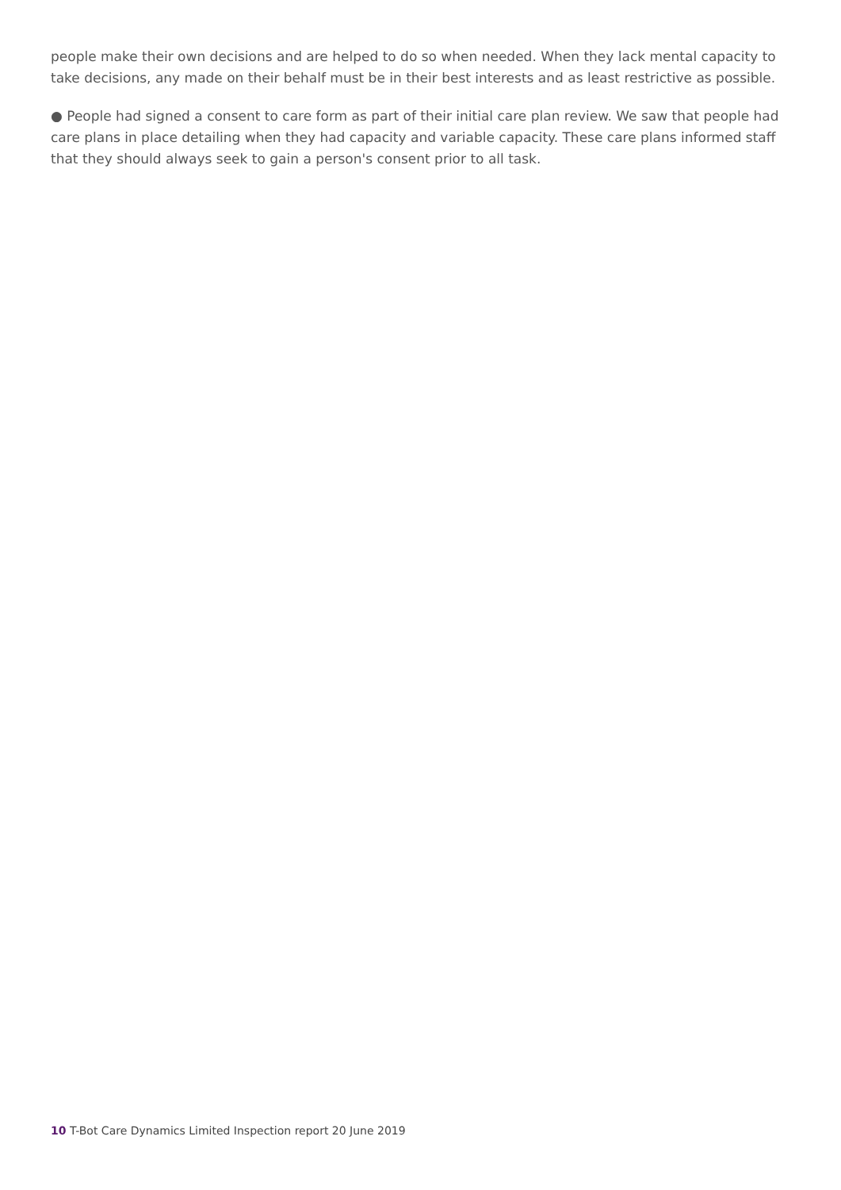people make their own decisions and are helped to do so when needed. When they lack mental capacity to take decisions, any made on their behalf must be in their best interests and as least restrictive as possible.
● People had signed a consent to care form as part of their initial care plan review. We saw that people had care plans in place detailing when they had capacity and variable capacity. These care plans informed staff that they should always seek to gain a person's consent prior to all task.
10 T-Bot Care Dynamics Limited Inspection report 20 June 2019